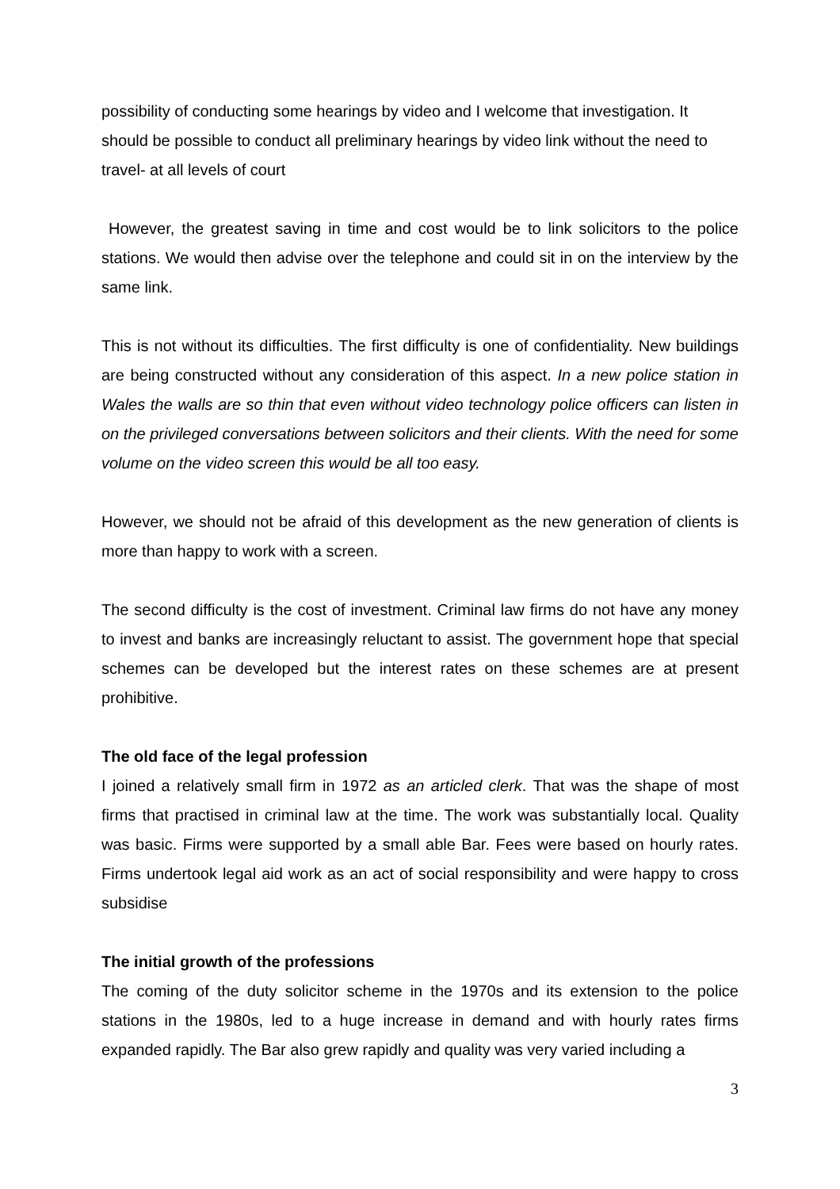possibility of conducting some hearings by video and I welcome that investigation. It should be possible to conduct all preliminary hearings by video link without the need to travel- at all levels of court
However, the greatest saving in time and cost would be to link solicitors to the police stations. We would then advise over the telephone and could sit in on the interview by the same link.
This is not without its difficulties. The first difficulty is one of confidentiality. New buildings are being constructed without any consideration of this aspect. In a new police station in Wales the walls are so thin that even without video technology police officers can listen in on the privileged conversations between solicitors and their clients. With the need for some volume on the video screen this would be all too easy.
However, we should not be afraid of this development as the new generation of clients is more than happy to work with a screen.
The second difficulty is the cost of investment. Criminal law firms do not have any money to invest and banks are increasingly reluctant to assist. The government hope that special schemes can be developed but the interest rates on these schemes are at present prohibitive.
The old face of the legal profession
I joined a relatively small firm in 1972 as an articled clerk. That was the shape of most firms that practised in criminal law at the time. The work was substantially local. Quality was basic. Firms were supported by a small able Bar. Fees were based on hourly rates. Firms undertook legal aid work as an act of social responsibility and were happy to cross subsidise
The initial growth of the professions
The coming of the duty solicitor scheme in the 1970s and its extension to the police stations in the 1980s, led to a huge increase in demand and with hourly rates firms expanded rapidly. The Bar also grew rapidly and quality was very varied including a
3